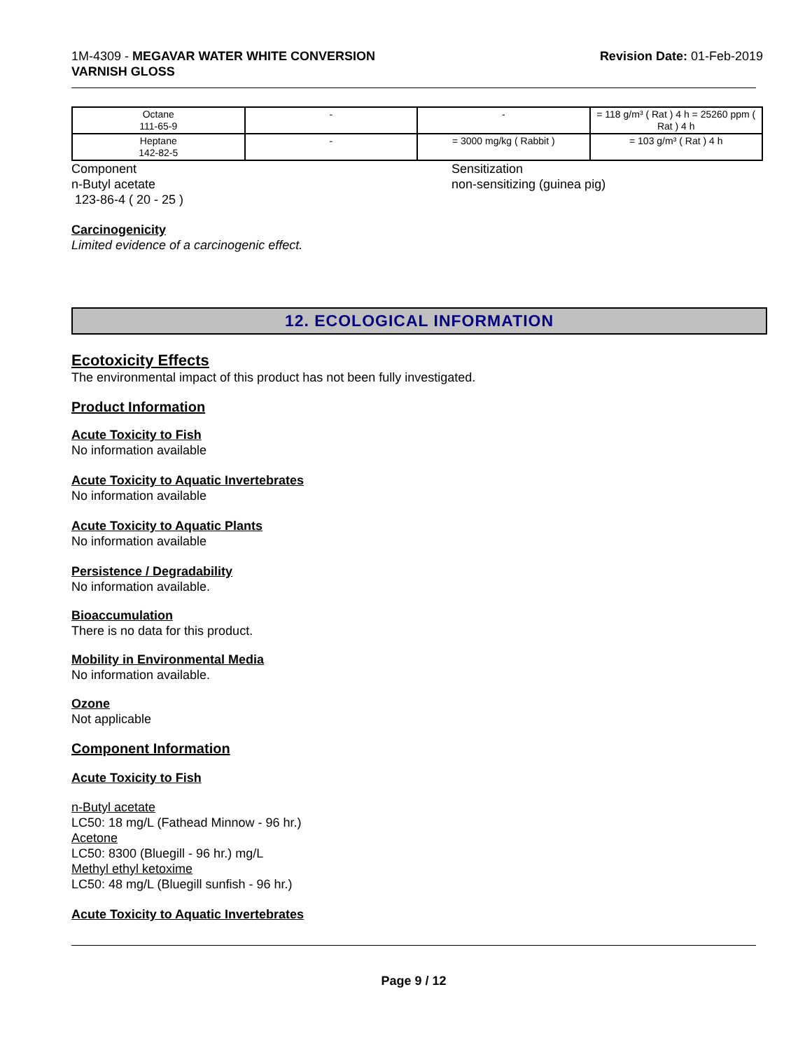1M-4309 - MEGAVAR WATER WHITE CONVERSION
VARNISH GLOSS
Revision Date: 01-Feb-2019
| Octane 111-65-9 | - | - | = 118 g/m³ ( Rat ) 4 h = 25260 ppm ( Rat ) 4 h |
| Heptane 142-82-5 | - | = 3000 mg/kg ( Rabbit ) | = 103 g/m³ ( Rat ) 4 h |
Component
n-Butyl acetate
123-86-4 ( 20 - 25 )
Sensitization
non-sensitizing (guinea pig)
Carcinogenicity
Limited evidence of a carcinogenic effect.
12. ECOLOGICAL INFORMATION
Ecotoxicity Effects
The environmental impact of this product has not been fully investigated.
Product Information
Acute Toxicity to Fish
No information available
Acute Toxicity to Aquatic Invertebrates
No information available
Acute Toxicity to Aquatic Plants
No information available
Persistence / Degradability
No information available.
Bioaccumulation
There is no data for this product.
Mobility in Environmental Media
No information available.
Ozone
Not applicable
Component Information
Acute Toxicity to Fish
n-Butyl acetate
LC50: 18 mg/L (Fathead Minnow - 96 hr.)
Acetone
LC50: 8300 (Bluegill - 96 hr.) mg/L
Methyl ethyl ketoxime
LC50: 48 mg/L (Bluegill sunfish - 96 hr.)
Acute Toxicity to Aquatic Invertebrates
Page 9 / 12